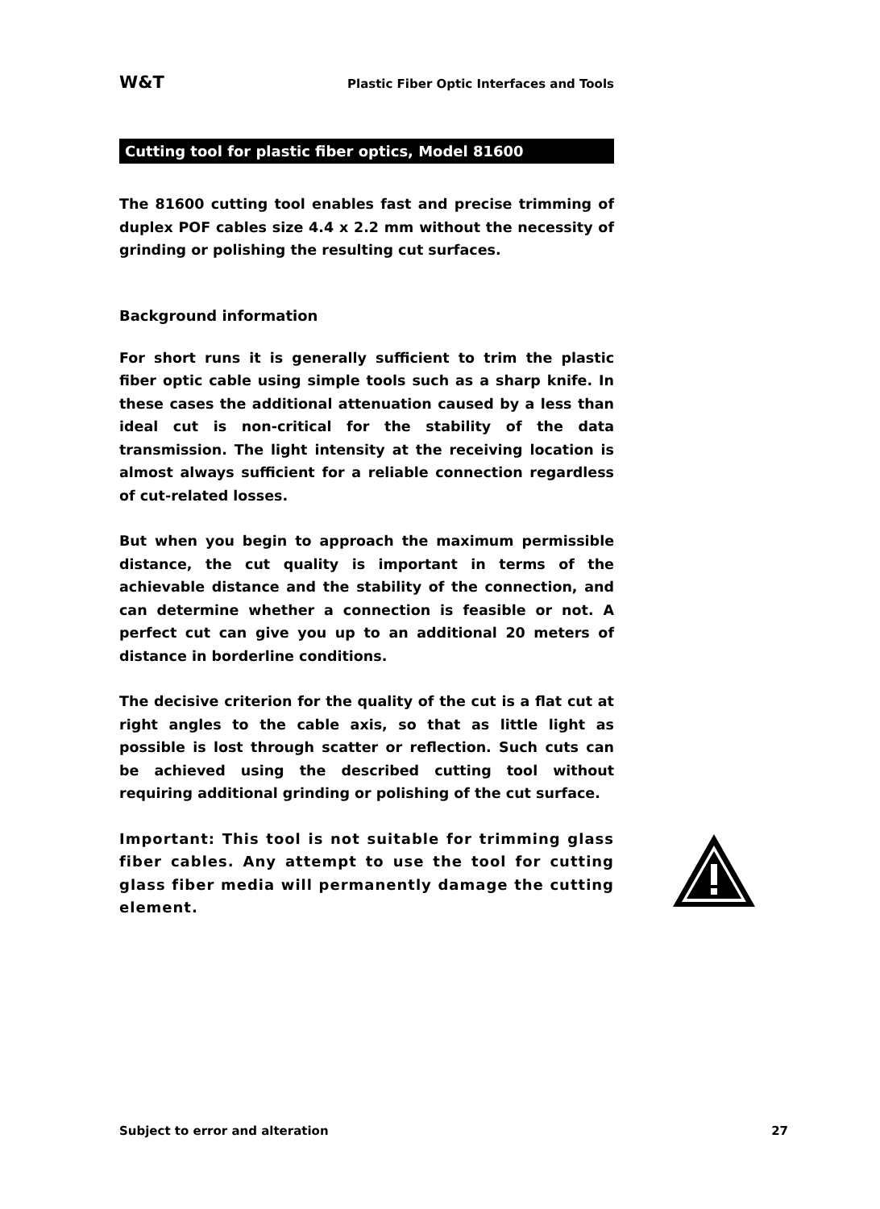W&T Plastic Fiber Optic Interfaces and Tools
Cutting tool for plastic fiber optics, Model 81600
The 81600 cutting tool enables fast and precise trimming of duplex POF cables size 4.4 x 2.2 mm without the necessity of grinding or polishing the resulting cut surfaces.
Background information
For short runs it is generally sufficient to trim the plastic fiber optic cable using simple tools such as a sharp knife. In these cases the additional attenuation caused by a less than ideal cut is non-critical for the stability of the data transmission. The light intensity at the receiving location is almost always sufficient for a reliable connection regardless of cut-related losses.
But when you begin to approach the maximum permissible distance, the cut quality is important in terms of the achievable distance and the stability of the connection, and can determine whether a connection is feasible or not. A perfect cut can give you up to an additional 20 meters of distance in borderline conditions.
The decisive criterion for the quality of the cut is a flat cut at right angles to the cable axis, so that as little light as possible is lost through scatter or reflection. Such cuts can be achieved using the described cutting tool without requiring additional grinding or polishing of the cut surface.
Important: This tool is not suitable for trimming glass fiber cables. Any attempt to use the tool for cutting glass fiber media will permanently damage the cutting element.
Subject to error and alteration 27